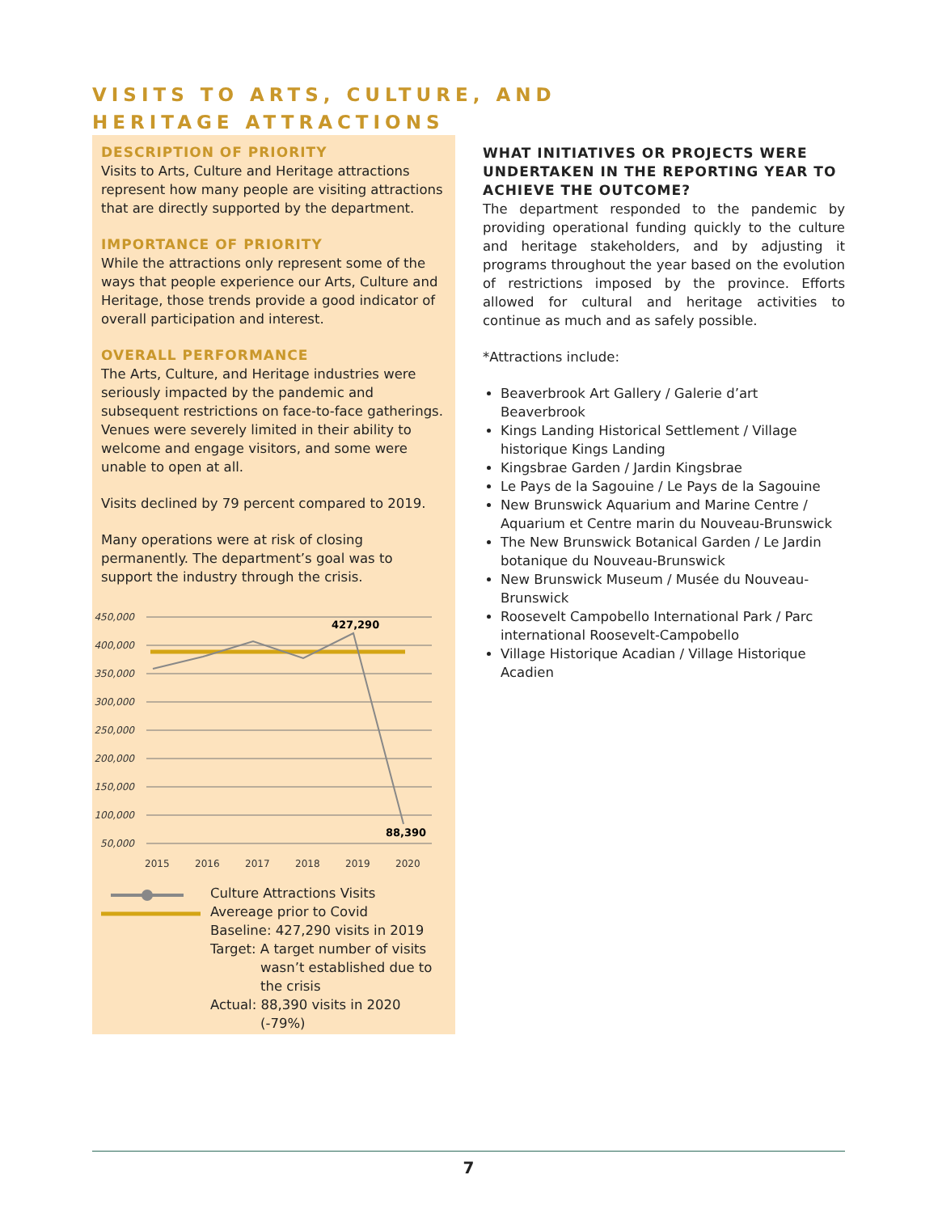VISITS TO ARTS, CULTURE, AND
HERITAGE ATTRACTIONS
DESCRIPTION OF PRIORITY
Visits to Arts, Culture and Heritage attractions represent how many people are visiting attractions that are directly supported by the department.
IMPORTANCE OF PRIORITY
While the attractions only represent some of the ways that people experience our Arts, Culture and Heritage, those trends provide a good indicator of overall participation and interest.
OVERALL PERFORMANCE
The Arts, Culture, and Heritage industries were seriously impacted by the pandemic and subsequent restrictions on face-to-face gatherings. Venues were severely limited in their ability to welcome and engage visitors, and some were unable to open at all.
Visits declined by 79 percent compared to 2019.
Many operations were at risk of closing permanently. The department’s goal was to support the industry through the crisis.
450,000
400,000
350,000
300,000
250,000
200,000
150,000
100,000
50,000
427,290
88,390
2015
2016
2017
2018
2019
2020
Culture Attractions Visits
Avereage prior to Covid
Baseline: 427,290 visits in 2019
Target: A target number of visits
wasn’t established due to
the crisis
Actual: 88,390 visits in 2020
(-79%)
WHAT INITIATIVES OR PROJECTS WERE UNDERTAKEN IN THE REPORTING YEAR TO ACHIEVE THE OUTCOME?
The department responded to the pandemic by providing operational funding quickly to the culture and heritage stakeholders, and by adjusting it programs throughout the year based on the evolution of restrictions imposed by the province. Efforts allowed for cultural and heritage activities to continue as much and as safely possible.
*Attractions include:
Beaverbrook Art Gallery / Galerie d’art Beaverbrook
Kings Landing Historical Settlement / Village historique Kings Landing
Kingsbrae Garden / Jardin Kingsbrae
Le Pays de la Sagouine / Le Pays de la Sagouine
New Brunswick Aquarium and Marine Centre / Aquarium et Centre marin du Nouveau-Brunswick
The New Brunswick Botanical Garden / Le Jardin botanique du Nouveau-Brunswick
New Brunswick Museum / Musée du Nouveau-Brunswick
Roosevelt Campobello International Park / Parc international Roosevelt-Campobello
Village Historique Acadian / Village Historique Acadien
7